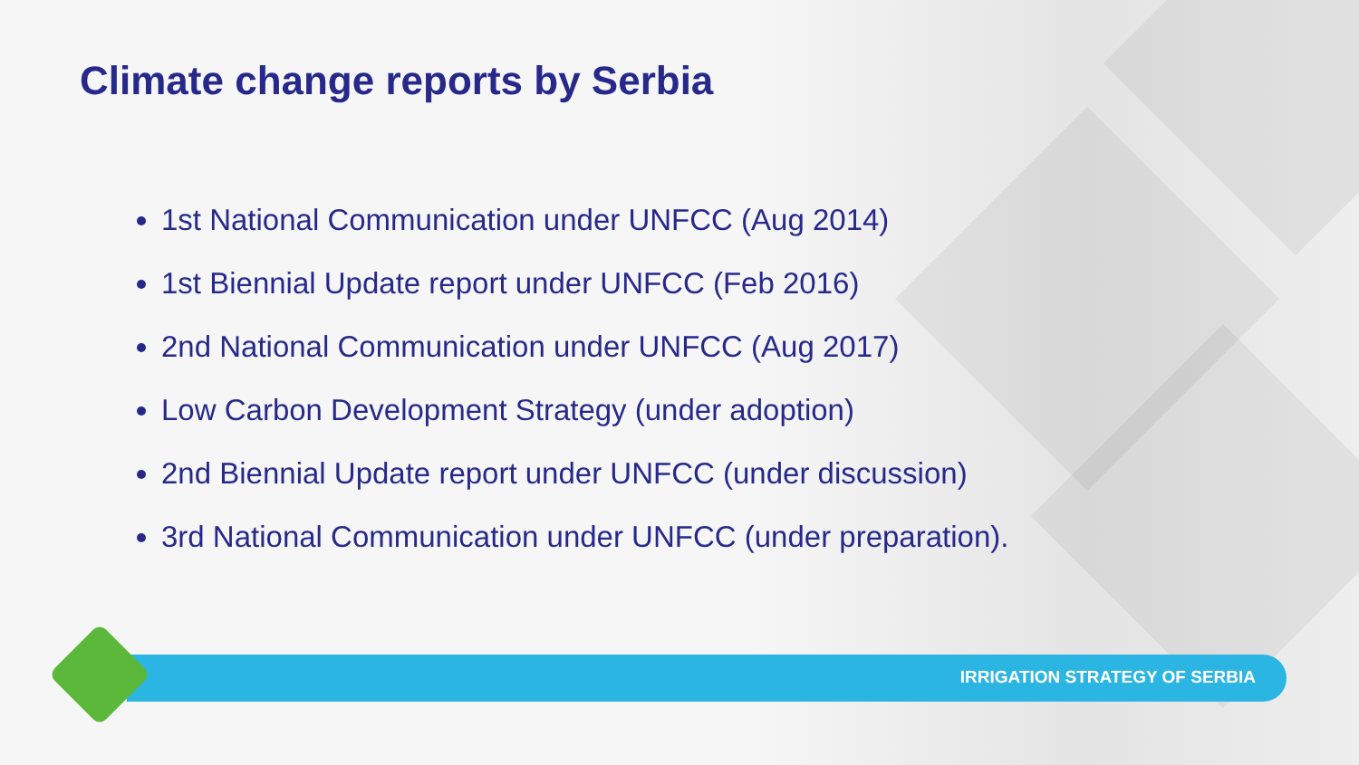Climate change reports by Serbia
1st National Communication under UNFCC (Aug 2014)
1st Biennial Update report under UNFCC (Feb 2016)
2nd National Communication under UNFCC (Aug 2017)
Low Carbon Development Strategy (under adoption)
2nd Biennial Update report under UNFCC (under discussion)
3rd National Communication under UNFCC (under preparation).
IRRIGATION STRATEGY OF SERBIA